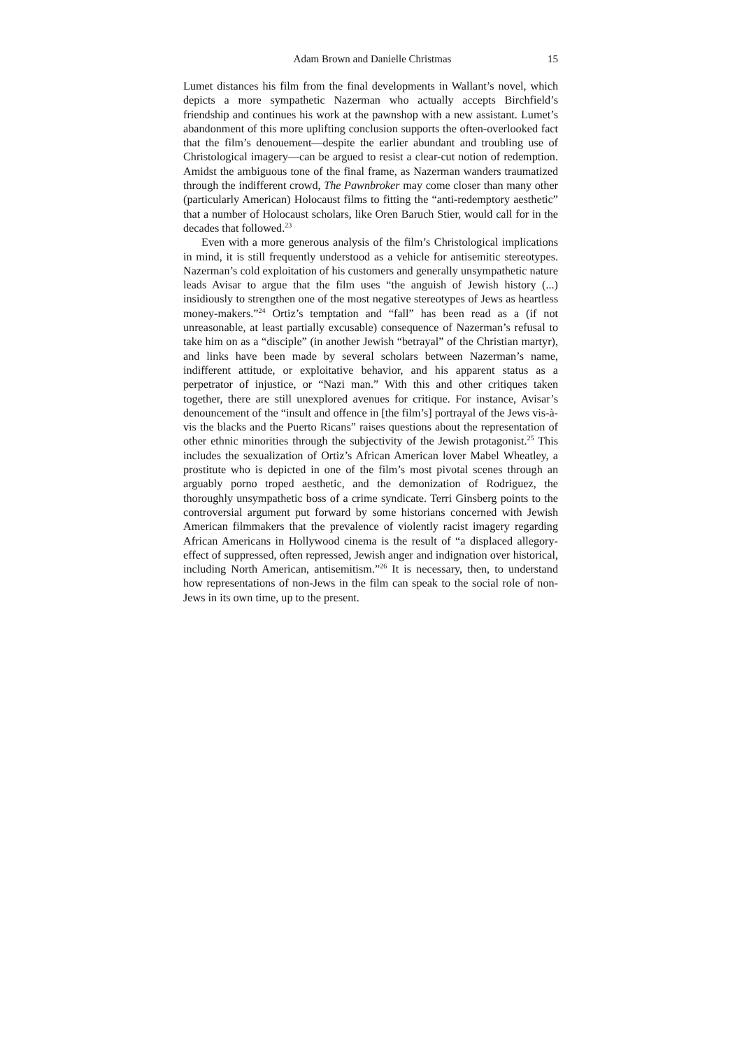Adam Brown and Danielle Christmas 15
Lumet distances his film from the final developments in Wallant’s novel, which depicts a more sympathetic Nazerman who actually accepts Birchfield’s friendship and continues his work at the pawnshop with a new assistant. Lumet’s abandonment of this more uplifting conclusion supports the often-overlooked fact that the film’s denouement—despite the earlier abundant and troubling use of Christological imagery—can be argued to resist a clear-cut notion of redemption. Amidst the ambiguous tone of the final frame, as Nazerman wanders traumatized through the indifferent crowd, The Pawnbroker may come closer than many other (particularly American) Holocaust films to fitting the “anti-redemptory aesthetic” that a number of Holocaust scholars, like Oren Baruch Stier, would call for in the decades that followed.<sup>23</sup>
Even with a more generous analysis of the film’s Christological implications in mind, it is still frequently understood as a vehicle for antisemitic stereotypes. Nazerman’s cold exploitation of his customers and generally unsympathetic nature leads Avisar to argue that the film uses “the anguish of Jewish history (...) insidiously to strengthen one of the most negative stereotypes of Jews as heartless money-makers.”<sup>24</sup> Ortiz’s temptation and “fall” has been read as a (if not unreasonable, at least partially excusable) consequence of Nazerman’s refusal to take him on as a “disciple” (in another Jewish “betrayal” of the Christian martyr), and links have been made by several scholars between Nazerman’s name, indifferent attitude, or exploitative behavior, and his apparent status as a perpetrator of injustice, or “Nazi man.” With this and other critiques taken together, there are still unexplored avenues for critique. For instance, Avisar’s denouncement of the “insult and offence in [the film’s] portrayal of the Jews vis-à-vis the blacks and the Puerto Ricans” raises questions about the representation of other ethnic minorities through the subjectivity of the Jewish protagonist.<sup>25</sup> This includes the sexualization of Ortiz’s African American lover Mabel Wheatley, a prostitute who is depicted in one of the film’s most pivotal scenes through an arguably porno troped aesthetic, and the demonization of Rodriguez, the thoroughly unsympathetic boss of a crime syndicate. Terri Ginsberg points to the controversial argument put forward by some historians concerned with Jewish American filmmakers that the prevalence of violently racist imagery regarding African Americans in Hollywood cinema is the result of “a displaced allegory-effect of suppressed, often repressed, Jewish anger and indignation over historical, including North American, antisemitism.”<sup>26</sup> It is necessary, then, to understand how representations of non-Jews in the film can speak to the social role of non-Jews in its own time, up to the present.